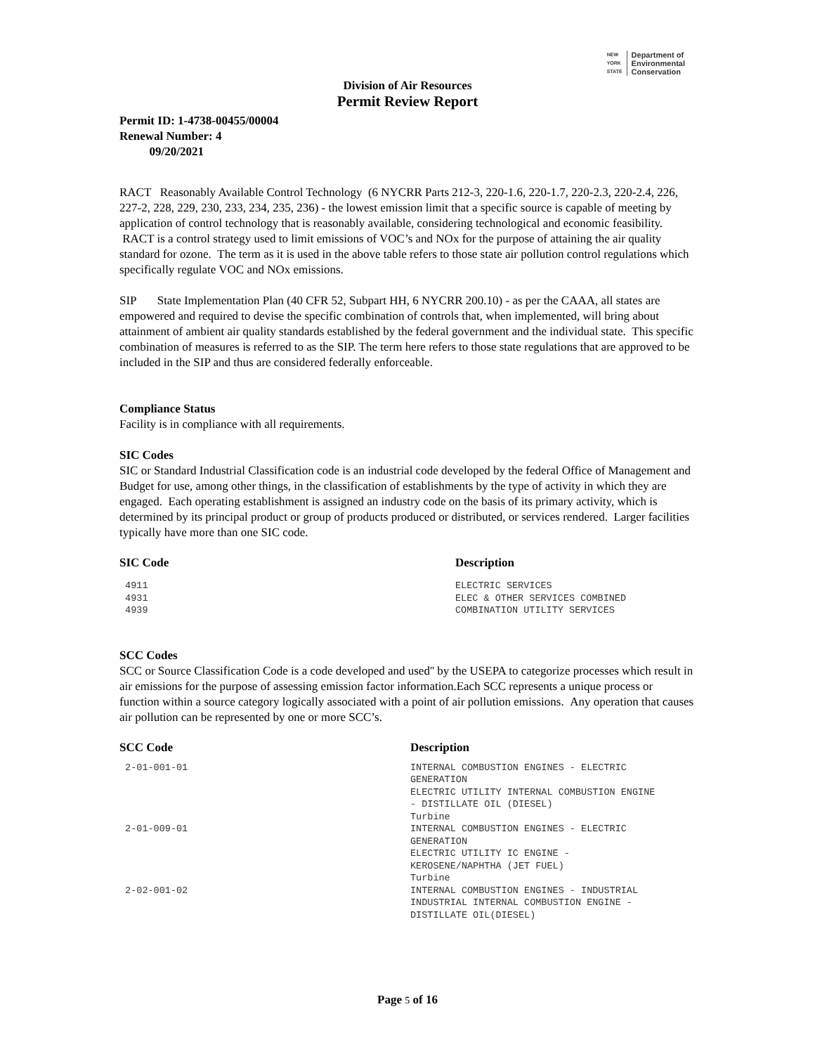NEW
YORK
STATE Department of
Environmental
Conservation
Division of Air Resources
Permit Review Report
Permit ID: 1-4738-00455/00004
Renewal Number: 4
09/20/2021
RACT Reasonably Available Control Technology (6 NYCRR Parts 212-3, 220-1.6, 220-1.7, 220-2.3, 220-2.4, 226, 227-2, 228, 229, 230, 233, 234, 235, 236) - the lowest emission limit that a specific source is capable of meeting by application of control technology that is reasonably available, considering technological and economic feasibility. RACT is a control strategy used to limit emissions of VOC’s and NOx for the purpose of attaining the air quality standard for ozone. The term as it is used in the above table refers to those state air pollution control regulations which specifically regulate VOC and NOx emissions.
SIP State Implementation Plan (40 CFR 52, Subpart HH, 6 NYCRR 200.10) - as per the CAAA, all states are empowered and required to devise the specific combination of controls that, when implemented, will bring about attainment of ambient air quality standards established by the federal government and the individual state. This specific combination of measures is referred to as the SIP. The term here refers to those state regulations that are approved to be included in the SIP and thus are considered federally enforceable.
Compliance Status
Facility is in compliance with all requirements.
SIC Codes
SIC or Standard Industrial Classification code is an industrial code developed by the federal Office of Management and Budget for use, among other things, in the classification of establishments by the type of activity in which they are engaged. Each operating establishment is assigned an industry code on the basis of its primary activity, which is determined by its principal product or group of products produced or distributed, or services rendered. Larger facilities typically have more than one SIC code.
| SIC Code | Description |
| --- | --- |
| 4911 | ELECTRIC SERVICES |
| 4931 | ELEC & OTHER SERVICES COMBINED |
| 4939 | COMBINATION UTILITY SERVICES |
SCC Codes
SCC or Source Classification Code is a code developed and used'' by the USEPA to categorize processes which result in air emissions for the purpose of assessing emission factor information.Each SCC represents a unique process or function within a source category logically associated with a point of air pollution emissions. Any operation that causes air pollution can be represented by one or more SCC’s.
| SCC Code | Description |
| --- | --- |
| 2-01-001-01 | INTERNAL COMBUSTION ENGINES - ELECTRIC GENERATION ELECTRIC UTILITY INTERNAL COMBUSTION ENGINE - DISTILLATE OIL (DIESEL) Turbine |
| 2-01-009-01 | INTERNAL COMBUSTION ENGINES - ELECTRIC GENERATION ELECTRIC UTILITY IC ENGINE - KEROSENE/NAPHTHA (JET FUEL) Turbine |
| 2-02-001-02 | INTERNAL COMBUSTION ENGINES - INDUSTRIAL INDUSTRIAL INTERNAL COMBUSTION ENGINE - DISTILLATE OIL(DIESEL) |
Page 5 of 16